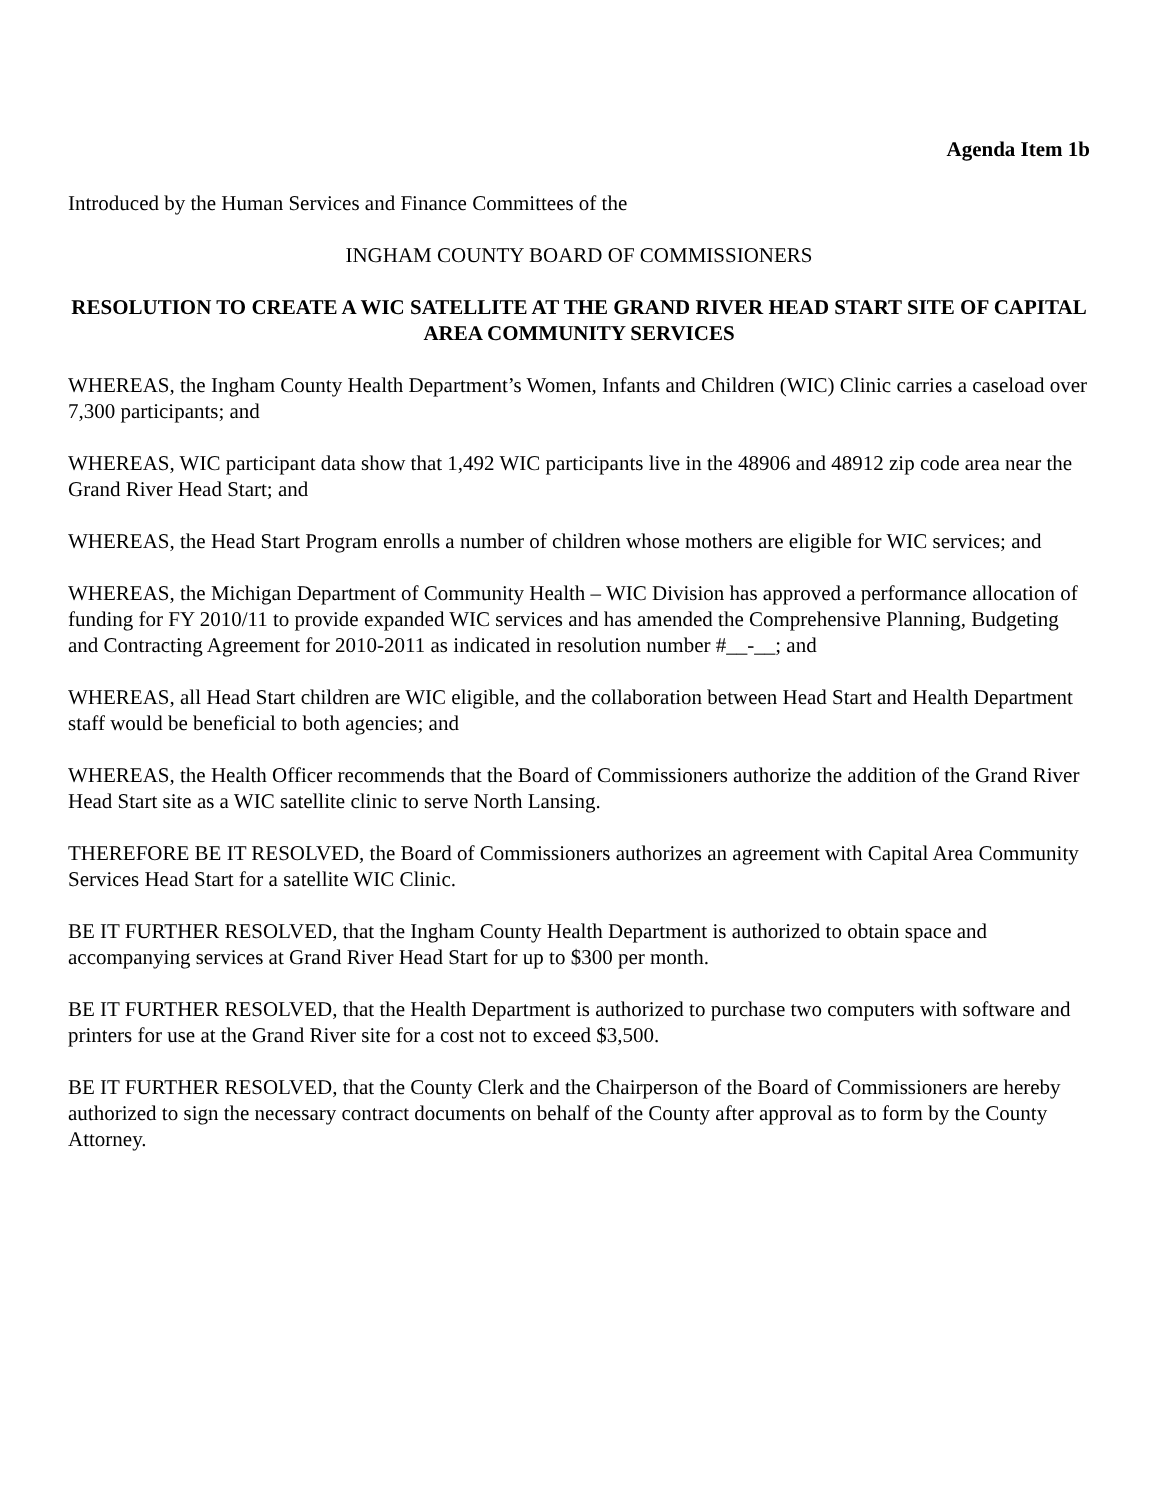Agenda Item 1b
Introduced by the Human Services and Finance Committees of the
INGHAM COUNTY BOARD OF COMMISSIONERS
RESOLUTION TO CREATE A WIC SATELLITE AT THE GRAND RIVER HEAD START SITE OF CAPITAL AREA COMMUNITY SERVICES
WHEREAS, the Ingham County Health Department’s Women, Infants and Children (WIC) Clinic carries a caseload over 7,300 participants; and
WHEREAS, WIC participant data show that 1,492 WIC participants live in the 48906 and 48912 zip code area near the Grand River Head Start; and
WHEREAS, the Head Start Program enrolls a number of children whose mothers are eligible for WIC services; and
WHEREAS, the Michigan Department of Community Health – WIC Division has approved a performance allocation of funding for FY 2010/11 to provide expanded WIC services and has amended the Comprehensive Planning, Budgeting and Contracting Agreement for 2010-2011 as indicated in resolution number #__-__; and
WHEREAS, all Head Start children are WIC eligible, and the collaboration between Head Start and Health Department staff would be beneficial to both agencies; and
WHEREAS, the Health Officer recommends that the Board of Commissioners authorize the addition of the Grand River Head Start site as a WIC satellite clinic to serve North Lansing.
THEREFORE BE IT RESOLVED, the Board of Commissioners authorizes an agreement with Capital Area Community Services Head Start for a satellite WIC Clinic.
BE IT FURTHER RESOLVED, that the Ingham County Health Department is authorized to obtain space and accompanying services at Grand River Head Start for up to $300 per month.
BE IT FURTHER RESOLVED, that the Health Department is authorized to purchase two computers with software and printers for use at the Grand River site for a cost not to exceed $3,500.
BE IT FURTHER RESOLVED, that the County Clerk and the Chairperson of the Board of Commissioners are hereby authorized to sign the necessary contract documents on behalf of the County after approval as to form by the County Attorney.